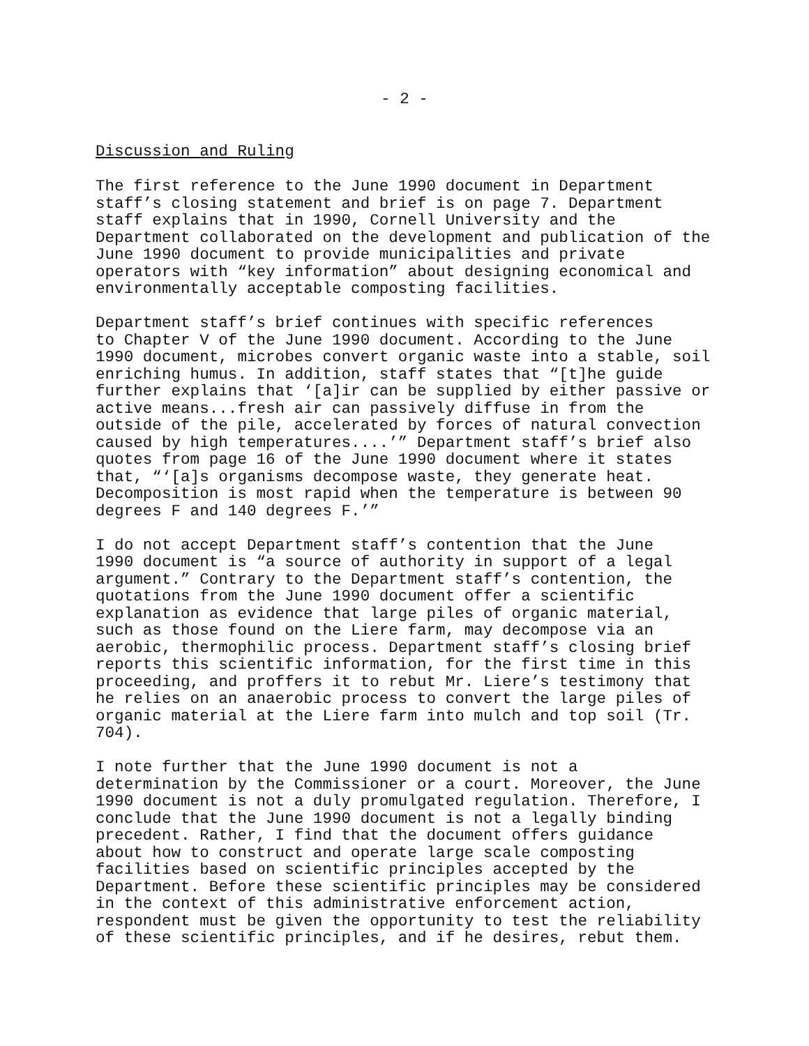- 2 -
Discussion and Ruling
The first reference to the June 1990 document in Department staff’s closing statement and brief is on page 7. Department staff explains that in 1990, Cornell University and the Department collaborated on the development and publication of the June 1990 document to provide municipalities and private operators with “key information” about designing economical and environmentally acceptable composting facilities.
Department staff’s brief continues with specific references to Chapter V of the June 1990 document. According to the June 1990 document, microbes convert organic waste into a stable, soil enriching humus. In addition, staff states that “[t]he guide further explains that ‘[a]ir can be supplied by either passive or active means...fresh air can passively diffuse in from the outside of the pile, accelerated by forces of natural convection caused by high temperatures....’” Department staff’s brief also quotes from page 16 of the June 1990 document where it states that, “‘[a]s organisms decompose waste, they generate heat. Decomposition is most rapid when the temperature is between 90 degrees F and 140 degrees F.’”
I do not accept Department staff’s contention that the June 1990 document is “a source of authority in support of a legal argument.” Contrary to the Department staff’s contention, the quotations from the June 1990 document offer a scientific explanation as evidence that large piles of organic material, such as those found on the Liere farm, may decompose via an aerobic, thermophilic process. Department staff’s closing brief reports this scientific information, for the first time in this proceeding, and proffers it to rebut Mr. Liere’s testimony that he relies on an anaerobic process to convert the large piles of organic material at the Liere farm into mulch and top soil (Tr. 704).
I note further that the June 1990 document is not a determination by the Commissioner or a court. Moreover, the June 1990 document is not a duly promulgated regulation. Therefore, I conclude that the June 1990 document is not a legally binding precedent. Rather, I find that the document offers guidance about how to construct and operate large scale composting facilities based on scientific principles accepted by the Department. Before these scientific principles may be considered in the context of this administrative enforcement action, respondent must be given the opportunity to test the reliability of these scientific principles, and if he desires, rebut them.